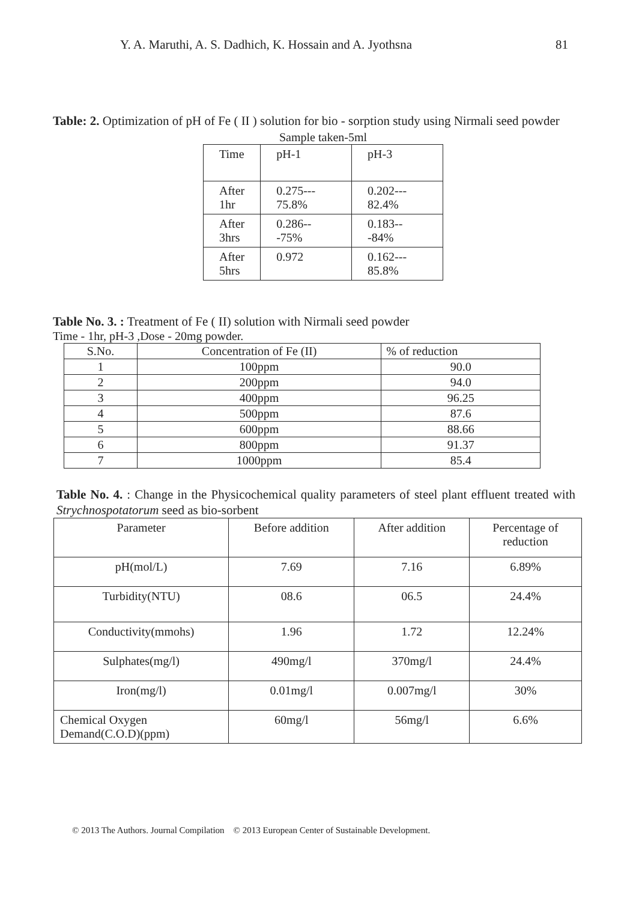Y. A. Maruthi, A. S. Dadhich, K. Hossain and A. Jyothsna 81
Table: 2. Optimization of pH of Fe ( II ) solution for bio - sorption study using Nirmali seed powder
Sample taken-5ml
| Time | pH-1 | pH-3 |
| --- | --- | --- |
| After 1hr | 0.275--- 75.8% | 0.202--- 82.4% |
| After 3hrs | 0.286---75% | 0.183---84% |
| After 5hrs | 0.972 | 0.162--- 85.8% |
Table No. 3. : Treatment of Fe ( II) solution with Nirmali seed powder
Time - 1hr, pH-3 ,Dose - 20mg powder.
| S.No. | Concentration of Fe (II) | % of reduction |
| --- | --- | --- |
| 1 | 100ppm | 90.0 |
| 2 | 200ppm | 94.0 |
| 3 | 400ppm | 96.25 |
| 4 | 500ppm | 87.6 |
| 5 | 600ppm | 88.66 |
| 6 | 800ppm | 91.37 |
| 7 | 1000ppm | 85.4 |
Table No. 4. : Change in the Physicochemical quality parameters of steel plant effluent treated with Strychnospotatorum seed as bio-sorbent
| Parameter | Before addition | After addition | Percentage of reduction |
| --- | --- | --- | --- |
| pH(mol/L) | 7.69 | 7.16 | 6.89% |
| Turbidity(NTU) | 08.6 | 06.5 | 24.4% |
| Conductivity(mmohs) | 1.96 | 1.72 | 12.24% |
| Sulphates(mg/l) | 490mg/l | 370mg/l | 24.4% |
| Iron(mg/l) | 0.01mg/l | 0.007mg/l | 30% |
| Chemical Oxygen Demand(C.O.D)(ppm) | 60mg/l | 56mg/l | 6.6% |
© 2013 The Authors. Journal Compilation © 2013 European Center of Sustainable Development.